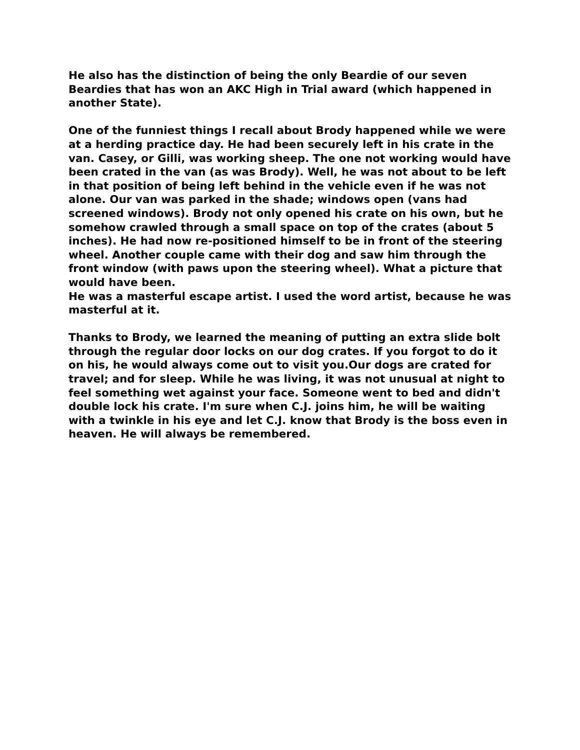He also has the distinction of being the only Beardie of our seven Beardies that has won an AKC High in Trial award (which happened in another State).
One of the funniest things I recall about Brody happened while we were at a herding practice day. He had been securely left in his crate in the van. Casey, or Gilli, was working sheep. The one not working would have been crated in the van (as was Brody). Well, he was not about to be left in that position of being left behind in the vehicle even if he was not alone. Our van was parked in the shade; windows open (vans had screened windows). Brody not only opened his crate on his own, but he somehow crawled through a small space on top of the crates (about 5 inches). He had now re-positioned himself to be in front of the steering wheel. Another couple came with their dog and saw him through the front window (with paws upon the steering wheel). What a picture that would have been.
He was a masterful escape artist. I used the word artist, because he was masterful at it.
Thanks to Brody, we learned the meaning of putting an extra slide bolt through the regular door locks on our dog crates. If you forgot to do it on his, he would always come out to visit you.Our dogs are crated for travel; and for sleep. While he was living, it was not unusual at night to feel something wet against your face. Someone went to bed and didn't double lock his crate. I'm sure when C.J. joins him, he will be waiting with a twinkle in his eye and let C.J. know that Brody is the boss even in heaven. He will always be remembered.